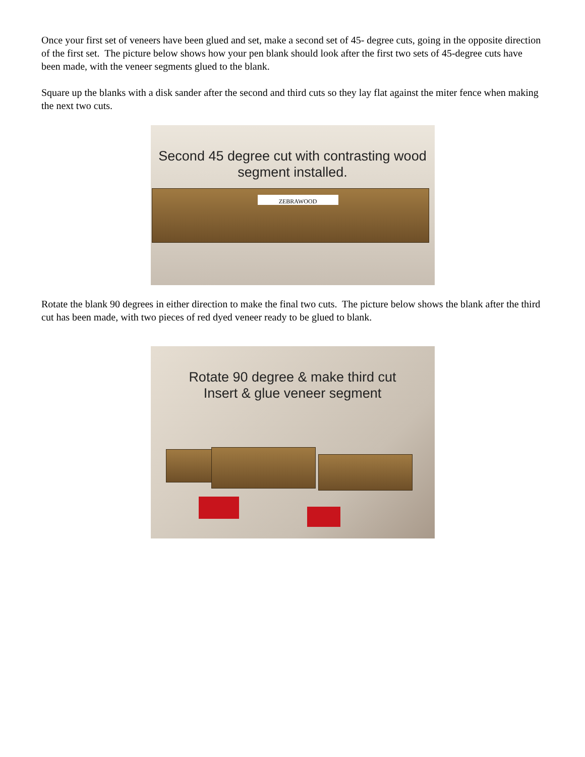Once your first set of veneers have been glued and set, make a second set of 45- degree cuts, going in the opposite direction of the first set. The picture below shows how your pen blank should look after the first two sets of 45-degree cuts have been made, with the veneer segments glued to the blank.
Square up the blanks with a disk sander after the second and third cuts so they lay flat against the miter fence when making the next two cuts.
Second 45 degree cut with contrasting wood segment installed.
ZEBRAWOOD
Rotate the blank 90 degrees in either direction to make the final two cuts. The picture below shows the blank after the third cut has been made, with two pieces of red dyed veneer ready to be glued to blank.
Rotate 90 degree & make third cut
Insert & glue veneer segment